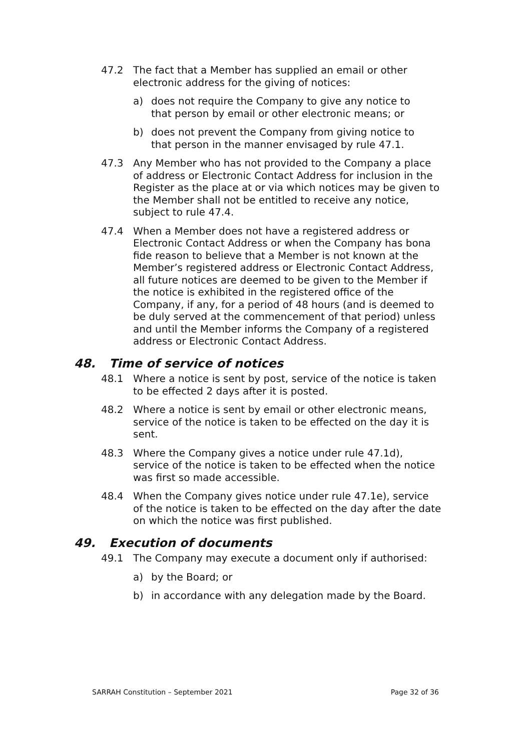47.2 The fact that a Member has supplied an email or other electronic address for the giving of notices:
a) does not require the Company to give any notice to that person by email or other electronic means; or
b) does not prevent the Company from giving notice to that person in the manner envisaged by rule 47.1.
47.3 Any Member who has not provided to the Company a place of address or Electronic Contact Address for inclusion in the Register as the place at or via which notices may be given to the Member shall not be entitled to receive any notice, subject to rule 47.4.
47.4 When a Member does not have a registered address or Electronic Contact Address or when the Company has bona fide reason to believe that a Member is not known at the Member’s registered address or Electronic Contact Address, all future notices are deemed to be given to the Member if the notice is exhibited in the registered office of the Company, if any, for a period of 48 hours (and is deemed to be duly served at the commencement of that period) unless and until the Member informs the Company of a registered address or Electronic Contact Address.
48. Time of service of notices
48.1 Where a notice is sent by post, service of the notice is taken to be effected 2 days after it is posted.
48.2 Where a notice is sent by email or other electronic means, service of the notice is taken to be effected on the day it is sent.
48.3 Where the Company gives a notice under rule 47.1d), service of the notice is taken to be effected when the notice was first so made accessible.
48.4 When the Company gives notice under rule 47.1e), service of the notice is taken to be effected on the day after the date on which the notice was first published.
49. Execution of documents
49.1 The Company may execute a document only if authorised:
a) by the Board; or
b) in accordance with any delegation made by the Board.
SARRAH Constitution – September 2021 Page 32 of 36